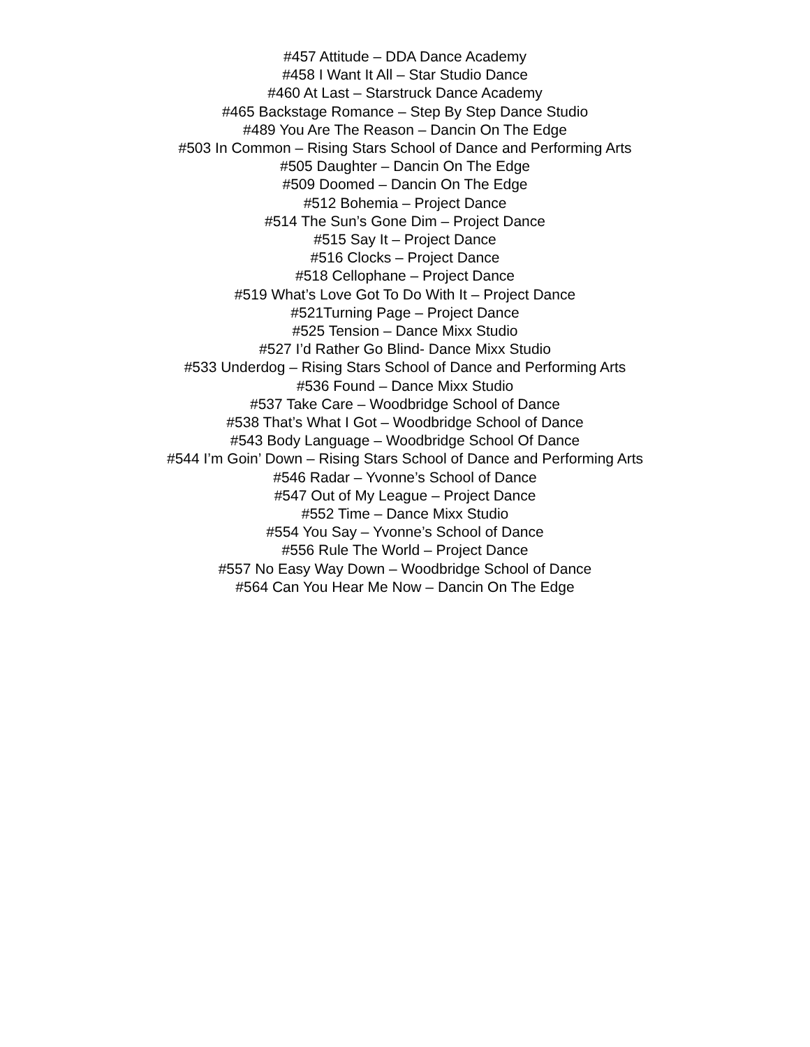#457 Attitude – DDA Dance Academy
#458 I Want It All – Star Studio Dance
#460 At Last – Starstruck Dance Academy
#465 Backstage Romance – Step By Step Dance Studio
#489 You Are The Reason – Dancin On The Edge
#503 In Common – Rising Stars School of Dance and Performing Arts
#505 Daughter – Dancin On The Edge
#509 Doomed – Dancin On The Edge
#512 Bohemia – Project Dance
#514 The Sun’s Gone Dim – Project Dance
#515 Say It – Project Dance
#516 Clocks – Project Dance
#518 Cellophane – Project Dance
#519 What’s Love Got To Do With It – Project Dance
#521Turning Page – Project Dance
#525 Tension – Dance Mixx Studio
#527 I’d Rather Go Blind- Dance Mixx Studio
#533 Underdog – Rising Stars School of Dance and Performing Arts
#536 Found – Dance Mixx Studio
#537 Take Care – Woodbridge School of Dance
#538 That’s What I Got – Woodbridge School of Dance
#543 Body Language – Woodbridge School Of Dance
#544 I’m Goin’ Down – Rising Stars School of Dance and Performing Arts
#546 Radar – Yvonne’s School of Dance
#547 Out of My League – Project Dance
#552 Time – Dance Mixx Studio
#554 You Say – Yvonne’s School of Dance
#556 Rule The World – Project Dance
#557 No Easy Way Down – Woodbridge School of Dance
#564 Can You Hear Me Now – Dancin On The Edge